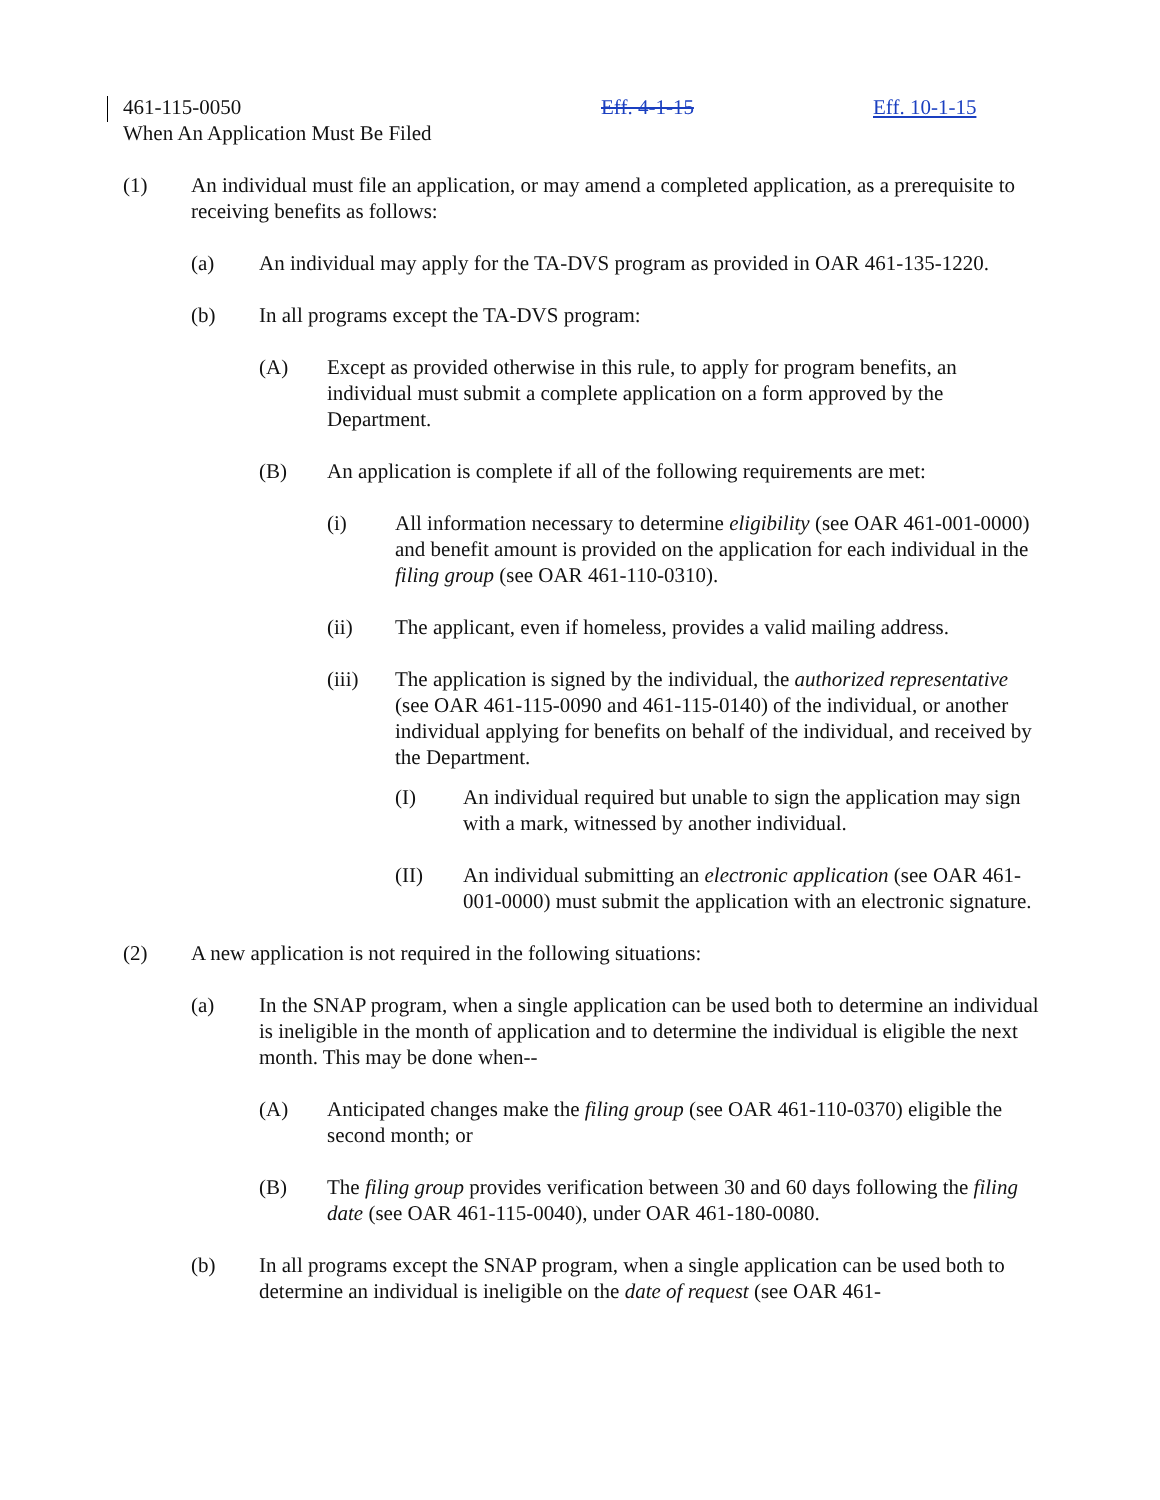461-115-0050 Eff. 4-1-15 Eff. 10-1-15
When An Application Must Be Filed
(1) An individual must file an application, or may amend a completed application, as a prerequisite to receiving benefits as follows:
(a) An individual may apply for the TA-DVS program as provided in OAR 461-135-1220.
(b) In all programs except the TA-DVS program:
(A) Except as provided otherwise in this rule, to apply for program benefits, an individual must submit a complete application on a form approved by the Department.
(B) An application is complete if all of the following requirements are met:
(i) All information necessary to determine eligibility (see OAR 461-001-0000) and benefit amount is provided on the application for each individual in the filing group (see OAR 461-110-0310).
(ii) The applicant, even if homeless, provides a valid mailing address.
(iii) The application is signed by the individual, the authorized representative (see OAR 461-115-0090 and 461-115-0140) of the individual, or another individual applying for benefits on behalf of the individual, and received by the Department.
(I) An individual required but unable to sign the application may sign with a mark, witnessed by another individual.
(II) An individual submitting an electronic application (see OAR 461-001-0000) must submit the application with an electronic signature.
(2) A new application is not required in the following situations:
(a) In the SNAP program, when a single application can be used both to determine an individual is ineligible in the month of application and to determine the individual is eligible the next month. This may be done when--
(A) Anticipated changes make the filing group (see OAR 461-110-0370) eligible the second month; or
(B) The filing group provides verification between 30 and 60 days following the filing date (see OAR 461-115-0040), under OAR 461-180-0080.
(b) In all programs except the SNAP program, when a single application can be used both to determine an individual is ineligible on the date of request (see OAR 461-